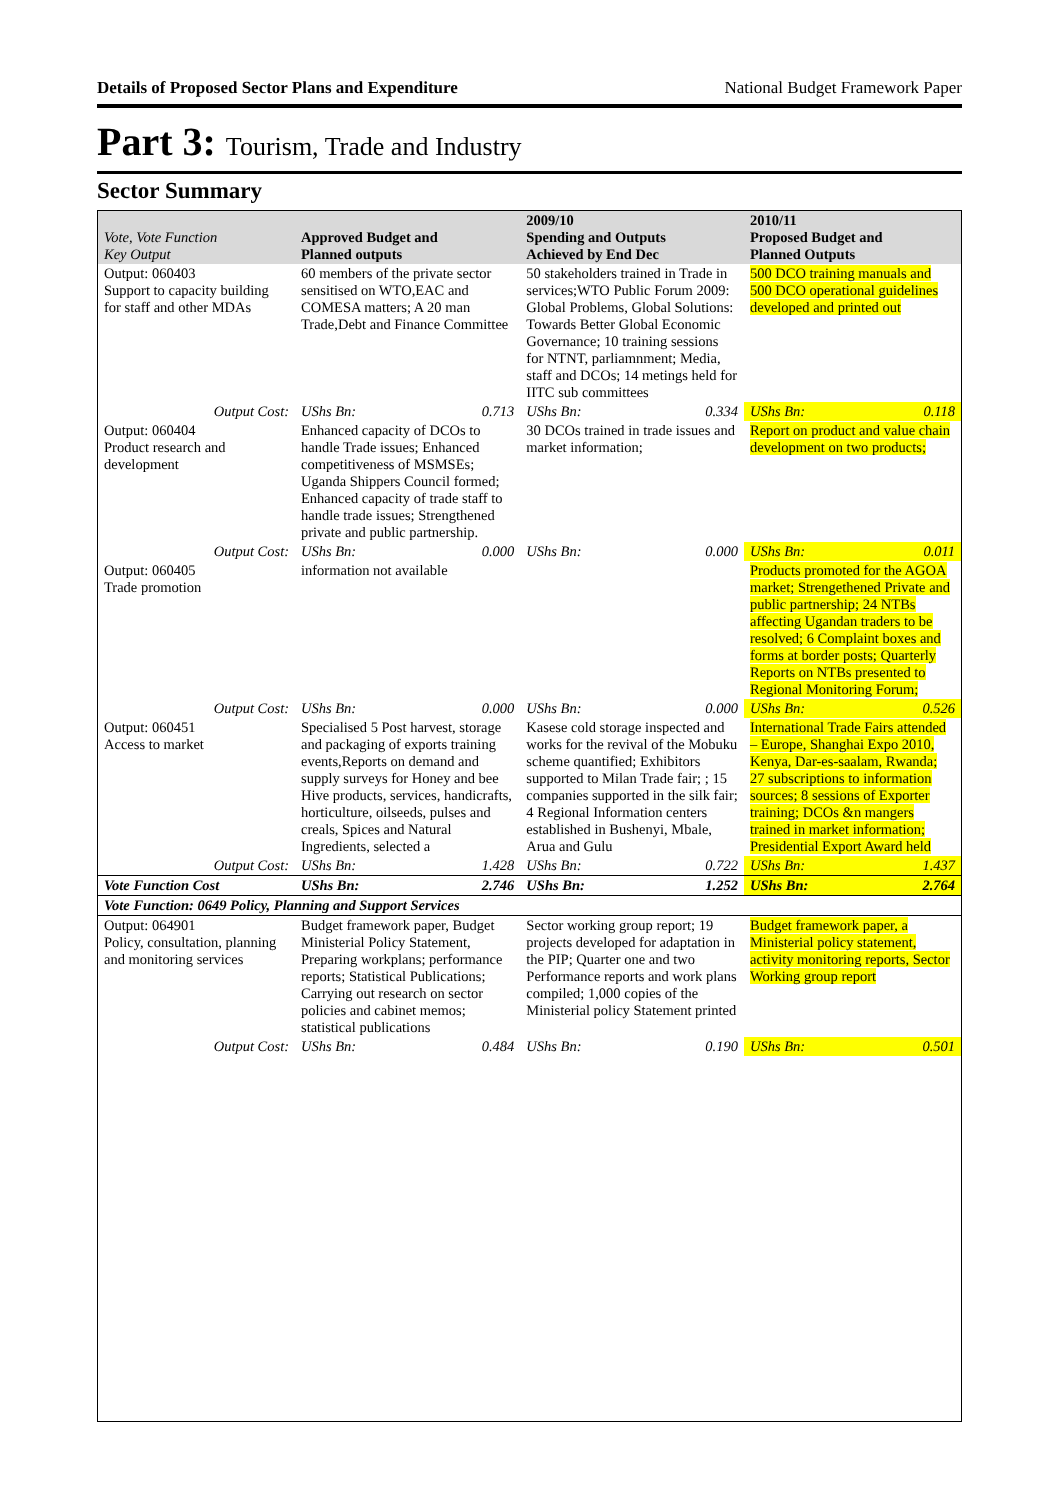Details of Proposed Sector Plans and Expenditure National Budget Framework Paper
Part 3: Tourism, Trade and Industry
Sector Summary
| Vote, Vote Function Key Output | Approved Budget and Planned outputs | | 2009/10 Spending and Outputs Achieved by End Dec | | 2010/11 Proposed Budget and Planned Outputs | |
| --- | --- | --- | --- | --- | --- | --- |
| Output: 060403 Support to capacity building for staff and other MDAs | 60 members of the private sector sensitised on WTO,EAC and COMESA matters; A 20 man Trade,Debt and Finance Committee | | 50 stakeholders trained in Trade in services;WTO Public Forum 2009: Global Problems, Global Solutions: Towards Better Global Economic Governance; 10 training sessions for NTNT, parliamnment; Media, staff and DCOs; 14 metings held for IITC sub committees | | 500 DCO training manuals and 500 DCO operational guidelines developed and printed out | |
| Output Cost: | UShs Bn: | 0.713 | UShs Bn: | 0.334 | UShs Bn: | 0.118 |
| Output: 060404 Product research and development | Enhanced capacity of DCOs to handle Trade issues; Enhanced competitiveness of MSMSEs; Uganda Shippers Council formed; Enhanced capacity of trade staff to handle trade issues; Strengthened private and public partnership. | | 30 DCOs trained in trade issues and market information; | | Report on product and value chain development on two products; | |
| Output Cost: | UShs Bn: | 0.000 | UShs Bn: | 0.000 | UShs Bn: | 0.011 |
| Output: 060405 Trade promotion | information not available | | | | Products promoted for the AGOA market; Strengethened Private and public partnership; 24 NTBs affecting Ugandan traders to be resolved; 6 Complaint boxes and forms at border posts; Quarterly Reports on NTBs presented to Regional Monitoring Forum; | |
| Output Cost: | UShs Bn: | 0.000 | UShs Bn: | 0.000 | UShs Bn: | 0.526 |
| Output: 060451 Access to market | Specialised 5 Post harvest, storage and packaging of exports training events,Reports on demand and supply surveys for Honey and bee Hive products, services, handicrafts, horticulture, oilseeds, pulses and creals, Spices and Natural Ingredients, selected a | | Kasese cold storage inspected and works for the revival of the Mobuku scheme quantified; Exhibitors supported to Milan Trade fair; ; 15 companies supported in the silk fair; 4 Regional Information centers established in Bushenyi, Mbale, Arua and Gulu | | International Trade Fairs attended – Europe, Shanghai Expo 2010, Kenya, Dar-es-saalam, Rwanda; 27 subscriptions to information sources; 8 sessions of Exporter training; DCOs &n mangers trained in market information; Presidential Export Award held | |
| Output Cost: | UShs Bn: | 1.428 | UShs Bn: | 0.722 | UShs Bn: | 1.437 |
| Vote Function Cost | UShs Bn: | 2.746 | UShs Bn: | 1.252 | UShs Bn: | 2.764 |
| Vote Function: 0649 Policy, Planning and Support Services | | | | | | |
| Output: 064901 Policy, consultation, planning and monitoring services | Budget framework paper, Budget Ministerial Policy Statement, Preparing workplans; performance reports; Statistical Publications; Carrying out research on sector policies and cabinet memos; statistical publications | | Sector working group report; 19 projects developed for adaptation in the PIP; Quarter one and two Performance reports and work plans compiled; 1,000 copies of the Ministerial policy Statement printed | | Budget framework paper, a Ministerial policy statement, activity monitoring reports, Sector Working group report | |
| Output Cost: | UShs Bn: | 0.484 | UShs Bn: | 0.190 | UShs Bn: | 0.501 |